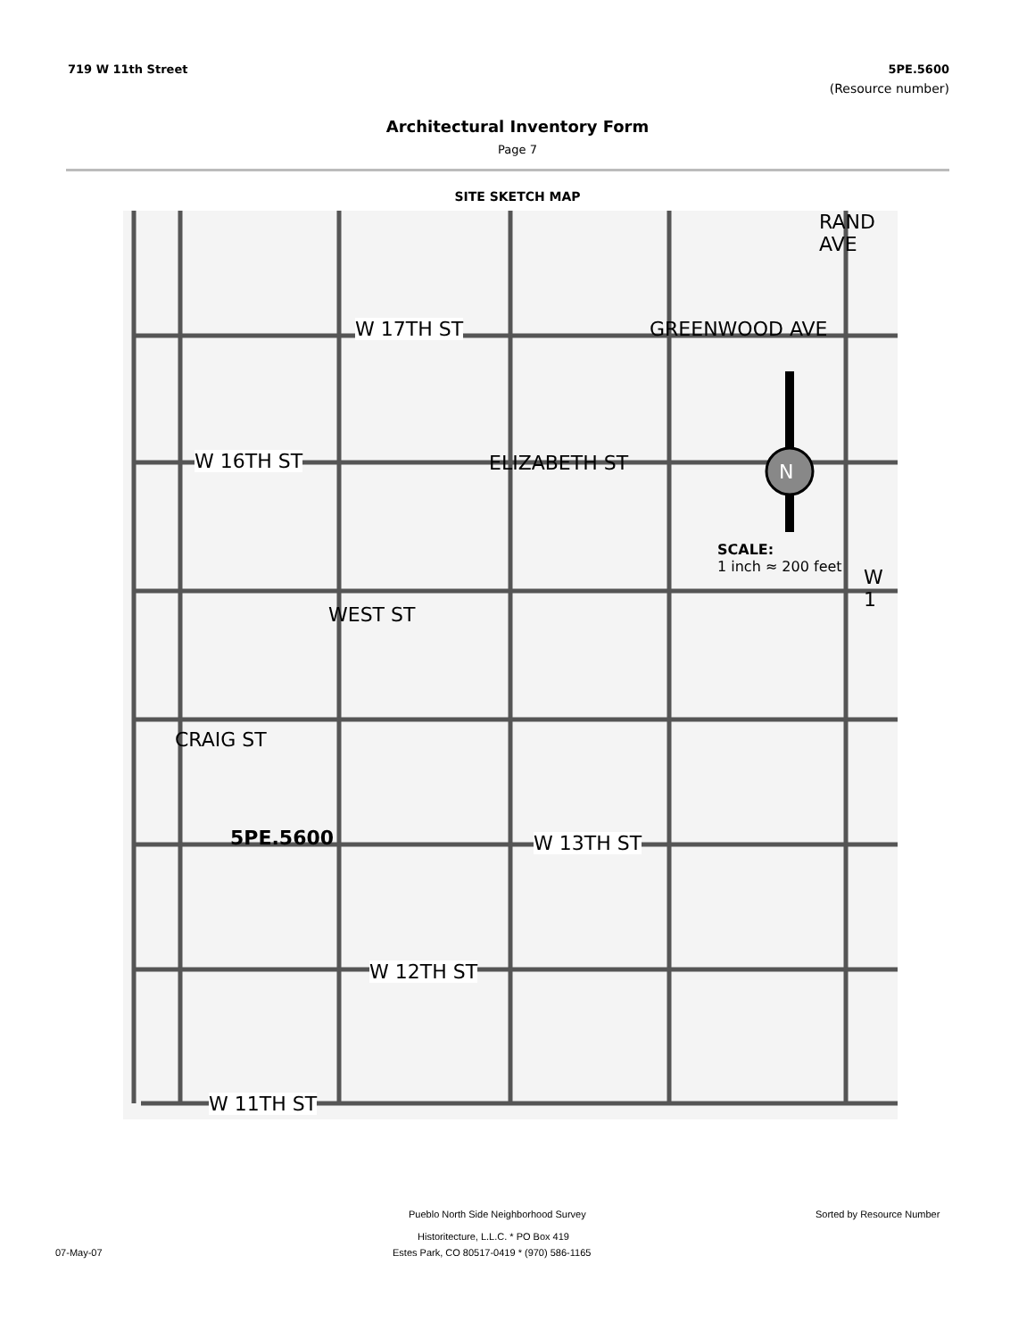719 W 11th Street 5PE.5600
(Resource number)
Architectural Inventory Form
Page 7
SITE SKETCH MAP
W 17TH ST
W 16TH ST
W 13TH ST
W 12TH ST
W 11TH ST
ELIZABETH ST
GREENWOOD AVE
RAND AVE
WEST ST
CRAIG ST
5PE.5600
N
SCALE:
1 inch ≈ 200 feet W 1
Pueblo North Side Neighborhood Survey
Sorted by Resource Number
Historitecture, L.L.C. * PO Box 419
07-May-07
Estes Park, CO 80517-0419 * (970) 586-1165